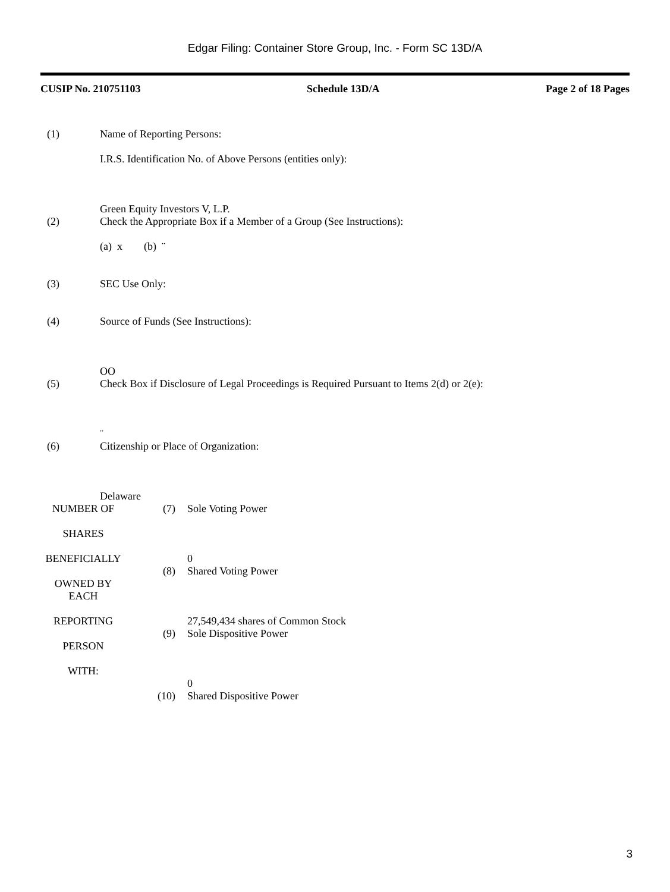Edgar Filing: Container Store Group, Inc. - Form SC 13D/A
CUSIP No. 210751103 Schedule 13D/A Page 2 of 18 Pages
| (1) | Name of Reporting Persons: I.R.S. Identification No. of Above Persons (entities only): Green Equity Investors V, L.P. |
| (2) | Check the Appropriate Box if a Member of a Group (See Instructions): (a) x (b) ¨ |
| (3) | SEC Use Only: |
| (4) | Source of Funds (See Instructions): OO |
| (5) | Check Box if Disclosure of Legal Proceedings is Required Pursuant to Items 2(d) or 2(e): ¨ |
| (6) | Citizenship or Place of Organization: Delaware |
| NUMBER OF SHARES BENEFICIALLY | (7) | Sole Voting Power 0 |
| OWNED BY EACH REPORTING | (8) | Shared Voting Power 27,549,434 shares of Common Stock |
| PERSON WITH: | (9) | Sole Dispositive Power 0 |
| | (10) | Shared Dispositive Power |
3